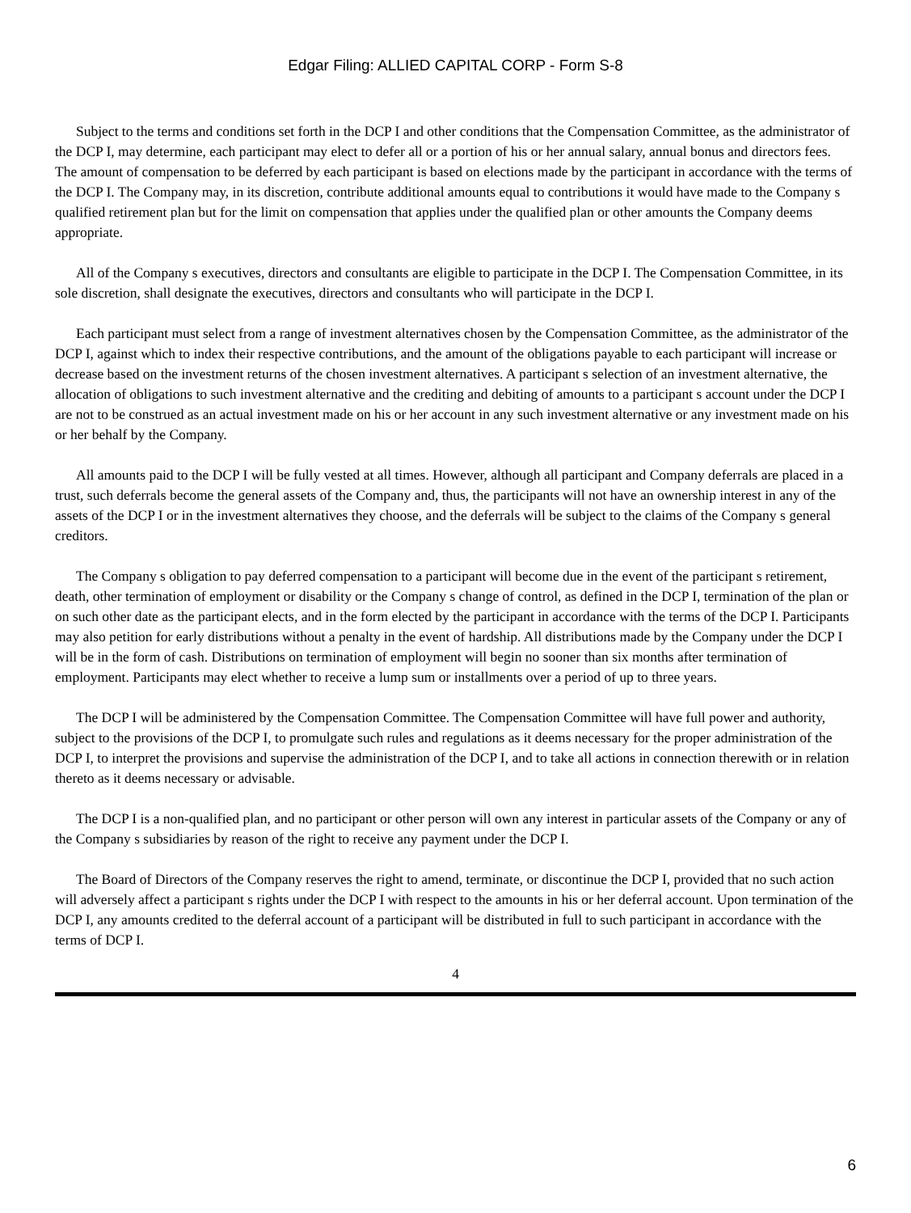Edgar Filing: ALLIED CAPITAL CORP - Form S-8
Subject to the terms and conditions set forth in the DCP I and other conditions that the Compensation Committee, as the administrator of the DCP I, may determine, each participant may elect to defer all or a portion of his or her annual salary, annual bonus and directors fees. The amount of compensation to be deferred by each participant is based on elections made by the participant in accordance with the terms of the DCP I. The Company may, in its discretion, contribute additional amounts equal to contributions it would have made to the Company s qualified retirement plan but for the limit on compensation that applies under the qualified plan or other amounts the Company deems appropriate.
All of the Company s executives, directors and consultants are eligible to participate in the DCP I. The Compensation Committee, in its sole discretion, shall designate the executives, directors and consultants who will participate in the DCP I.
Each participant must select from a range of investment alternatives chosen by the Compensation Committee, as the administrator of the DCP I, against which to index their respective contributions, and the amount of the obligations payable to each participant will increase or decrease based on the investment returns of the chosen investment alternatives. A participant s selection of an investment alternative, the allocation of obligations to such investment alternative and the crediting and debiting of amounts to a participant s account under the DCP I are not to be construed as an actual investment made on his or her account in any such investment alternative or any investment made on his or her behalf by the Company.
All amounts paid to the DCP I will be fully vested at all times. However, although all participant and Company deferrals are placed in a trust, such deferrals become the general assets of the Company and, thus, the participants will not have an ownership interest in any of the assets of the DCP I or in the investment alternatives they choose, and the deferrals will be subject to the claims of the Company s general creditors.
The Company s obligation to pay deferred compensation to a participant will become due in the event of the participant s retirement, death, other termination of employment or disability or the Company s change of control, as defined in the DCP I, termination of the plan or on such other date as the participant elects, and in the form elected by the participant in accordance with the terms of the DCP I. Participants may also petition for early distributions without a penalty in the event of hardship. All distributions made by the Company under the DCP I will be in the form of cash. Distributions on termination of employment will begin no sooner than six months after termination of employment. Participants may elect whether to receive a lump sum or installments over a period of up to three years.
The DCP I will be administered by the Compensation Committee. The Compensation Committee will have full power and authority, subject to the provisions of the DCP I, to promulgate such rules and regulations as it deems necessary for the proper administration of the DCP I, to interpret the provisions and supervise the administration of the DCP I, and to take all actions in connection therewith or in relation thereto as it deems necessary or advisable.
The DCP I is a non-qualified plan, and no participant or other person will own any interest in particular assets of the Company or any of the Company s subsidiaries by reason of the right to receive any payment under the DCP I.
The Board of Directors of the Company reserves the right to amend, terminate, or discontinue the DCP I, provided that no such action will adversely affect a participant s rights under the DCP I with respect to the amounts in his or her deferral account. Upon termination of the DCP I, any amounts credited to the deferral account of a participant will be distributed in full to such participant in accordance with the terms of DCP I.
4
6